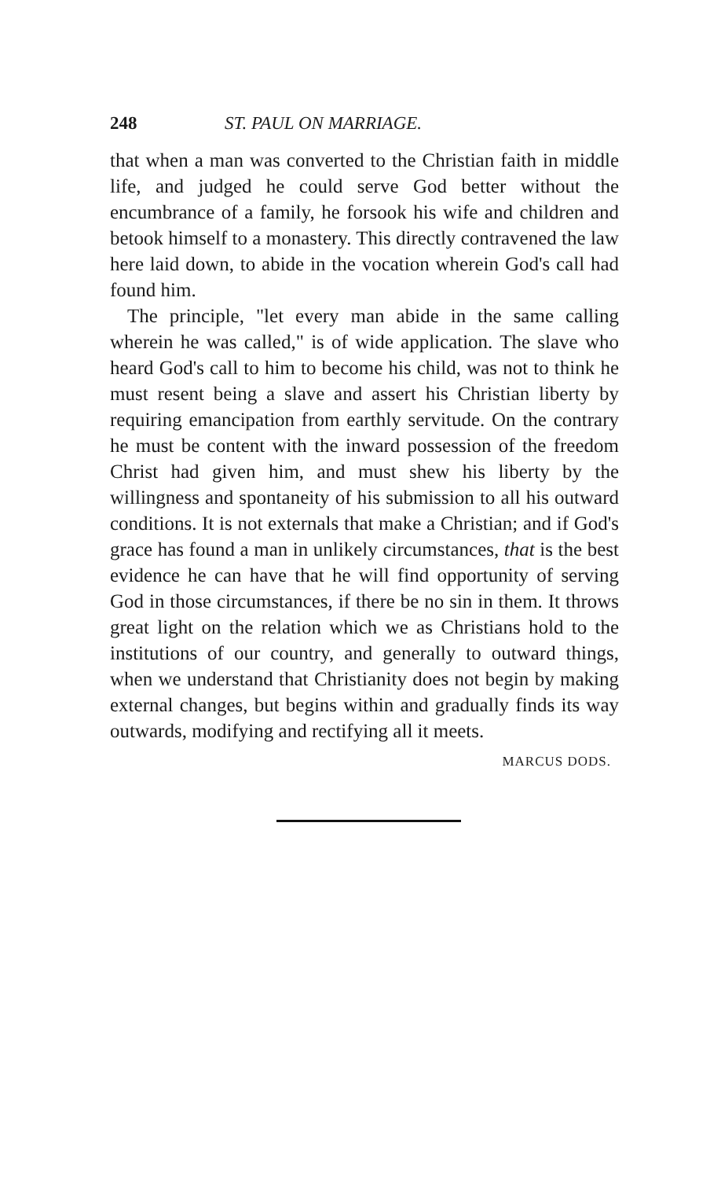248 ST. PAUL ON MARRIAGE.
that when a man was converted to the Christian faith in middle life, and judged he could serve God better without the encumbrance of a family, he forsook his wife and children and betook himself to a monastery. This directly contravened the law here laid down, to abide in the vocation wherein God's call had found him.
The principle, "let every man abide in the same calling wherein he was called," is of wide application. The slave who heard God's call to him to become his child, was not to think he must resent being a slave and assert his Christian liberty by requiring emancipation from earthly servitude. On the contrary he must be content with the inward possession of the freedom Christ had given him, and must shew his liberty by the willingness and spontaneity of his submission to all his outward conditions. It is not externals that make a Christian; and if God's grace has found a man in unlikely circumstances, that is the best evidence he can have that he will find opportunity of serving God in those circumstances, if there be no sin in them. It throws great light on the relation which we as Christians hold to the institutions of our country, and generally to outward things, when we understand that Christianity does not begin by making external changes, but begins within and gradually finds its way outwards, modifying and rectifying all it meets.
MARCUS DODS.